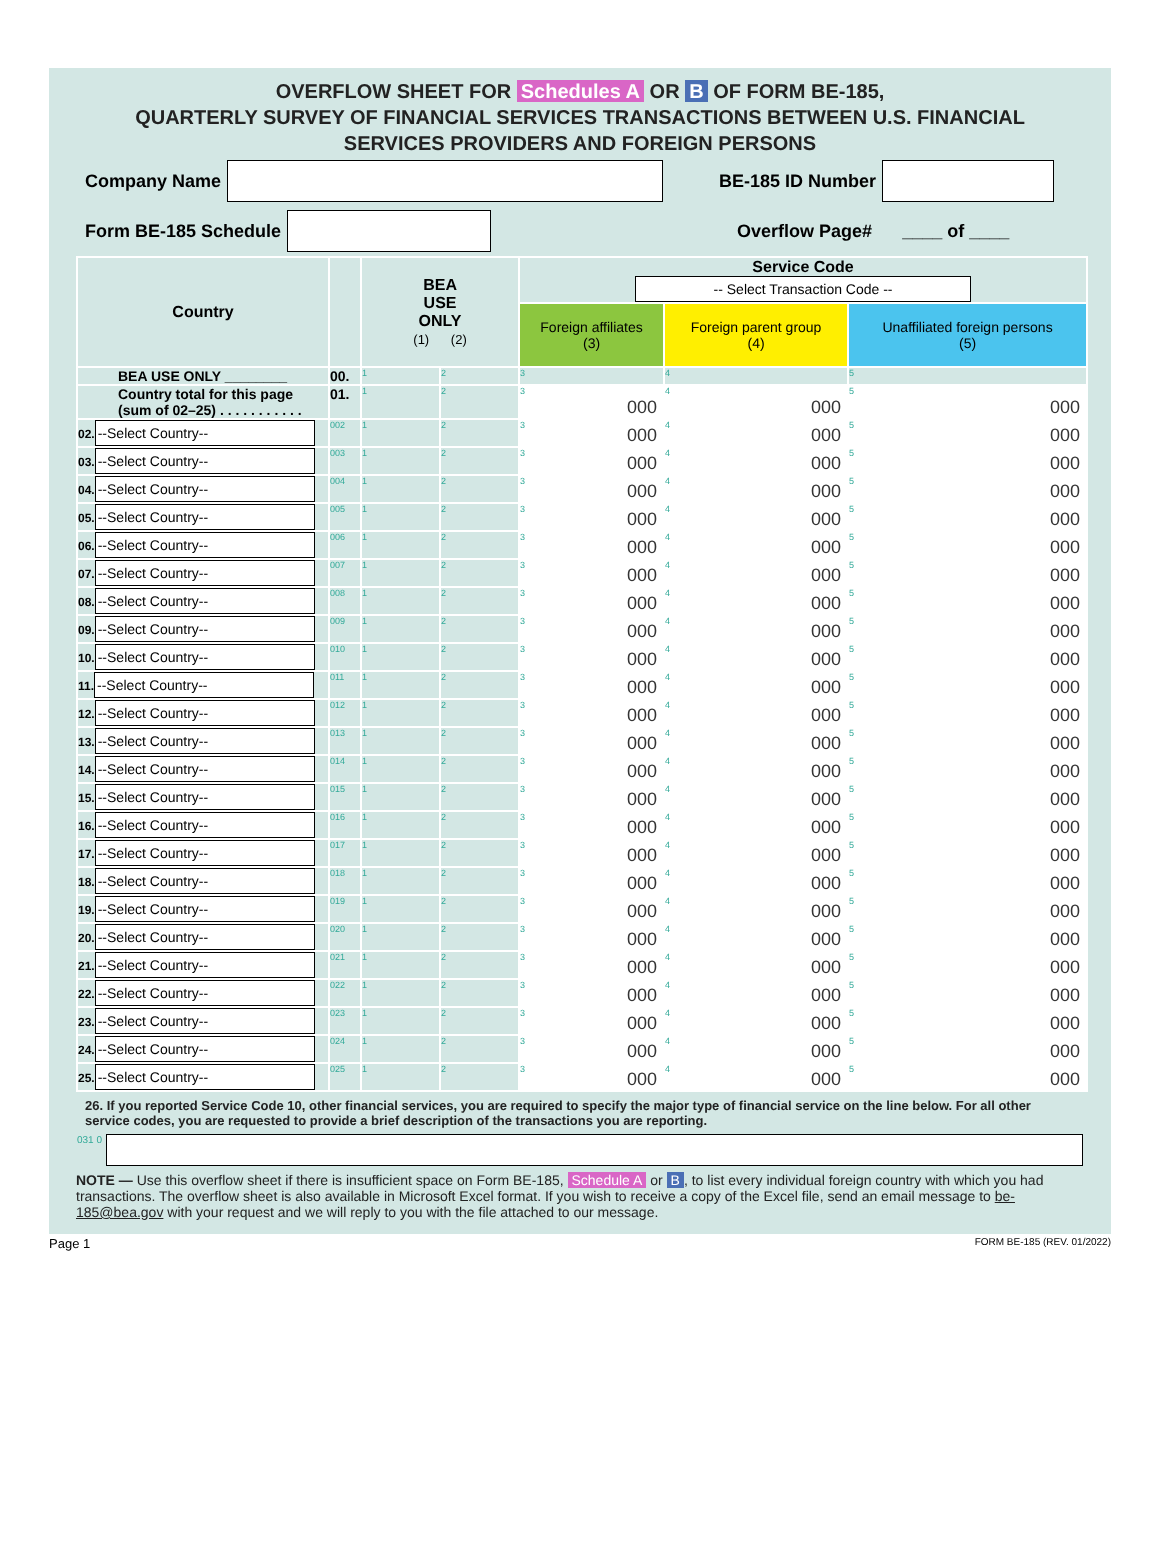OVERFLOW SHEET FOR Schedules A OR B OF FORM BE-185,
QUARTERLY SURVEY OF FINANCIAL SERVICES TRANSACTIONS BETWEEN U.S. FINANCIAL
SERVICES PROVIDERS AND FOREIGN PERSONS
Company Name BE-185 ID Number
Form BE-185 Schedule Overflow Page# ____ of ____
| Country | | BEA USE ONLY (1) (2) | | Service Code -- Select Transaction Code -- | | | | | |
| --- | --- | --- | --- | --- | --- | --- | --- | --- | --- |
| | | | | Foreign affiliates (3) | | Foreign parent group (4) | | Unaffiliated foreign persons (5) | |
| BEA USE ONLY ________ | 00. | 1 | 2 | 3 | | 4 | | 5 | |
| Country total for this page (sum of 02–25) . . . . . . . . . . . | 01. | 1 | 2 | 3 | 000 | 4 | 000 | 5 | 000 |
| 02. --Select Country-- | 002 | 1 | 2 | 3 | 000 | 4 | 000 | 5 | 000 |
| 03. --Select Country-- | 003 | 1 | 2 | 3 | 000 | 4 | 000 | 5 | 000 |
| 04. --Select Country-- | 004 | 1 | 2 | 3 | 000 | 4 | 000 | 5 | 000 |
| 05. --Select Country-- | 005 | 1 | 2 | 3 | 000 | 4 | 000 | 5 | 000 |
| 06. --Select Country-- | 006 | 1 | 2 | 3 | 000 | 4 | 000 | 5 | 000 |
| 07. --Select Country-- | 007 | 1 | 2 | 3 | 000 | 4 | 000 | 5 | 000 |
| 08. --Select Country-- | 008 | 1 | 2 | 3 | 000 | 4 | 000 | 5 | 000 |
| 09. --Select Country-- | 009 | 1 | 2 | 3 | 000 | 4 | 000 | 5 | 000 |
| 10. --Select Country-- | 010 | 1 | 2 | 3 | 000 | 4 | 000 | 5 | 000 |
| 11. --Select Country-- | 011 | 1 | 2 | 3 | 000 | 4 | 000 | 5 | 000 |
| 12. --Select Country-- | 012 | 1 | 2 | 3 | 000 | 4 | 000 | 5 | 000 |
| 13. --Select Country-- | 013 | 1 | 2 | 3 | 000 | 4 | 000 | 5 | 000 |
| 14. --Select Country-- | 014 | 1 | 2 | 3 | 000 | 4 | 000 | 5 | 000 |
| 15. --Select Country-- | 015 | 1 | 2 | 3 | 000 | 4 | 000 | 5 | 000 |
| 16. --Select Country-- | 016 | 1 | 2 | 3 | 000 | 4 | 000 | 5 | 000 |
| 17. --Select Country-- | 017 | 1 | 2 | 3 | 000 | 4 | 000 | 5 | 000 |
| 18. --Select Country-- | 018 | 1 | 2 | 3 | 000 | 4 | 000 | 5 | 000 |
| 19. --Select Country-- | 019 | 1 | 2 | 3 | 000 | 4 | 000 | 5 | 000 |
| 20. --Select Country-- | 020 | 1 | 2 | 3 | 000 | 4 | 000 | 5 | 000 |
| 21. --Select Country-- | 021 | 1 | 2 | 3 | 000 | 4 | 000 | 5 | 000 |
| 22. --Select Country-- | 022 | 1 | 2 | 3 | 000 | 4 | 000 | 5 | 000 |
| 23. --Select Country-- | 023 | 1 | 2 | 3 | 000 | 4 | 000 | 5 | 000 |
| 24. --Select Country-- | 024 | 1 | 2 | 3 | 000 | 4 | 000 | 5 | 000 |
| 25. --Select Country-- | 025 | 1 | 2 | 3 | 000 | 4 | 000 | 5 | 000 |
26. If you reported Service Code 10, other financial services, you are required to specify the major type of financial service on the line below. For all other service codes, you are requested to provide a brief description of the transactions you are reporting.
031 0
NOTE — Use this overflow sheet if there is insufficient space on Form BE-185, Schedule A or B, to list every individual foreign country with which you had transactions. The overflow sheet is also available in Microsoft Excel format. If you wish to receive a copy of the Excel file, send an email message to be-185@bea.gov with your request and we will reply to you with the file attached to our message.
Page 1 FORM BE-185 (REV. 01/2022)